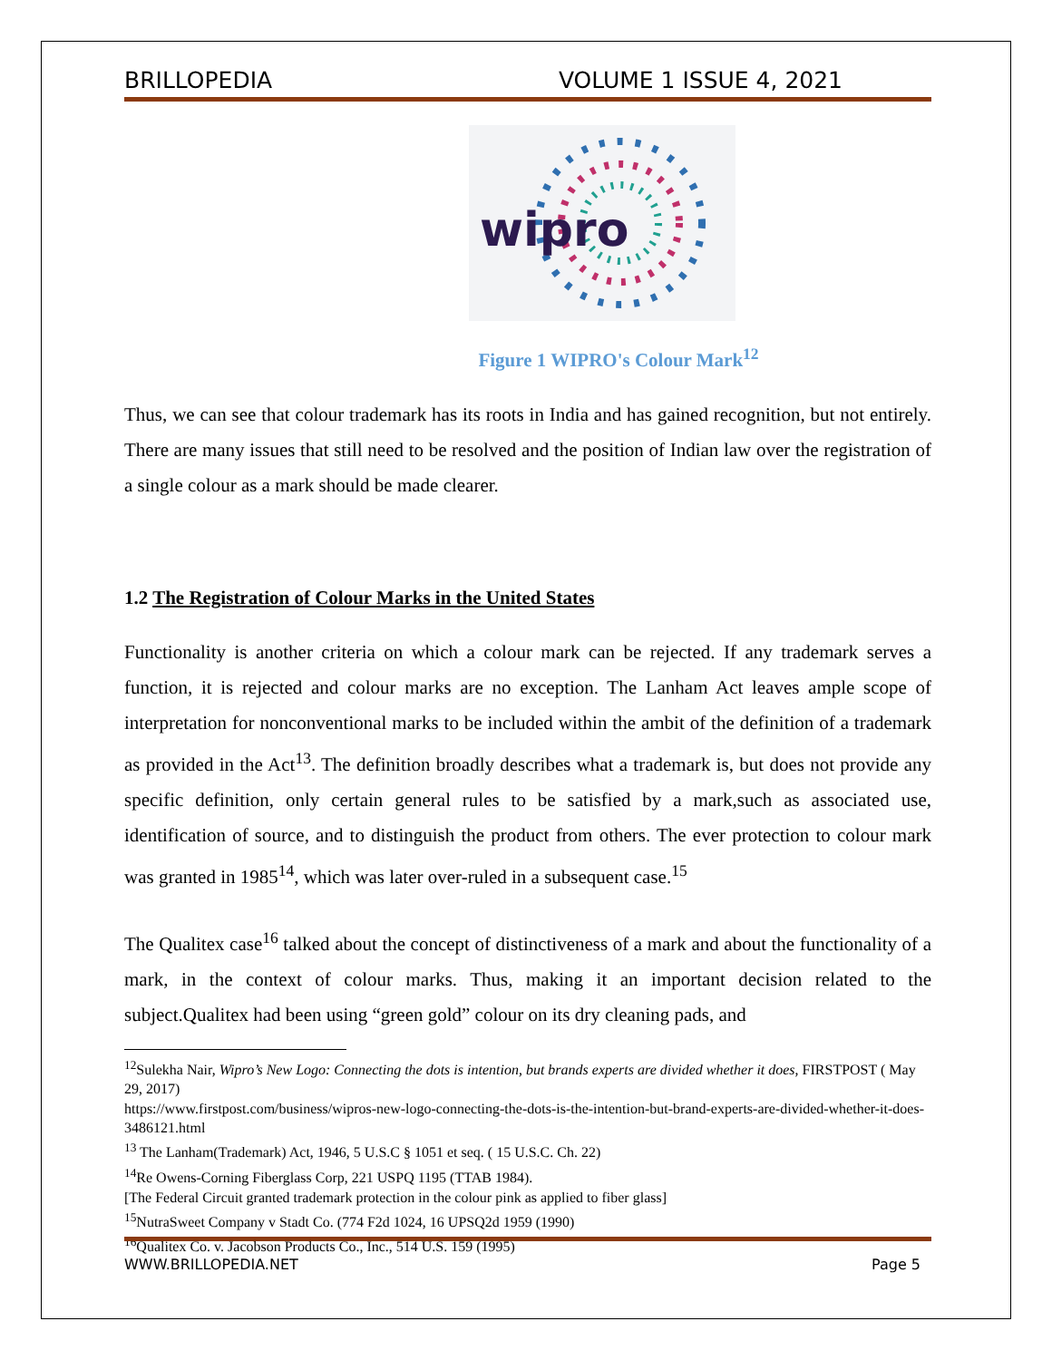BRILLOPEDIA VOLUME 1 ISSUE 4, 2021
wipro
Figure 1 WIPRO's Colour Mark<sup>12</sup>
Thus, we can see that colour trademark has its roots in India and has gained recognition, but not entirely. There are many issues that still need to be resolved and the position of Indian law over the registration of a single colour as a mark should be made clearer.
1.2 The Registration of Colour Marks in the United States
Functionality is another criteria on which a colour mark can be rejected. If any trademark serves a function, it is rejected and colour marks are no exception. The Lanham Act leaves ample scope of interpretation for nonconventional marks to be included within the ambit of the definition of a trademark as provided in the Act<sup>13</sup>. The definition broadly describes what a trademark is, but does not provide any specific definition, only certain general rules to be satisfied by a mark,such as associated use, identification of source, and to distinguish the product from others. The ever protection to colour mark was granted in 1985<sup>14</sup>, which was later over-ruled in a subsequent case.<sup>15</sup>
The Qualitex case<sup>16</sup> talked about the concept of distinctiveness of a mark and about the functionality of a mark, in the context of colour marks. Thus, making it an important decision related to the subject.Qualitex had been using “green gold” colour on its dry cleaning pads, and
<sup>12</sup> Sulekha Nair, Wipro’s New Logo: Connecting the dots is intention, but brands experts are divided whether it does, FIRSTPOST ( May 29, 2017)
https://www.firstpost.com/business/wipros-new-logo-connecting-the-dots-is-the-intention-but-brand-experts-are-divided-whether-it-does-3486121.html
<sup>13</sup> The Lanham(Trademark) Act, 1946, 5 U.S.C § 1051 et seq. ( 15 U.S.C. Ch. 22)
<sup>14</sup> Re Owens-Corning Fiberglass Corp, 221 USPQ 1195 (TTAB 1984).
[The Federal Circuit granted trademark protection in the colour pink as applied to fiber glass]
<sup>15</sup> NutraSweet Company v Stadt Co. (774 F2d 1024, 16 UPSQ2d 1959 (1990)
<sup>16</sup> Qualitex Co. v. Jacobson Products Co., Inc., 514 U.S. 159 (1995)
WWW.BRILLOPEDIA.NET Page 5